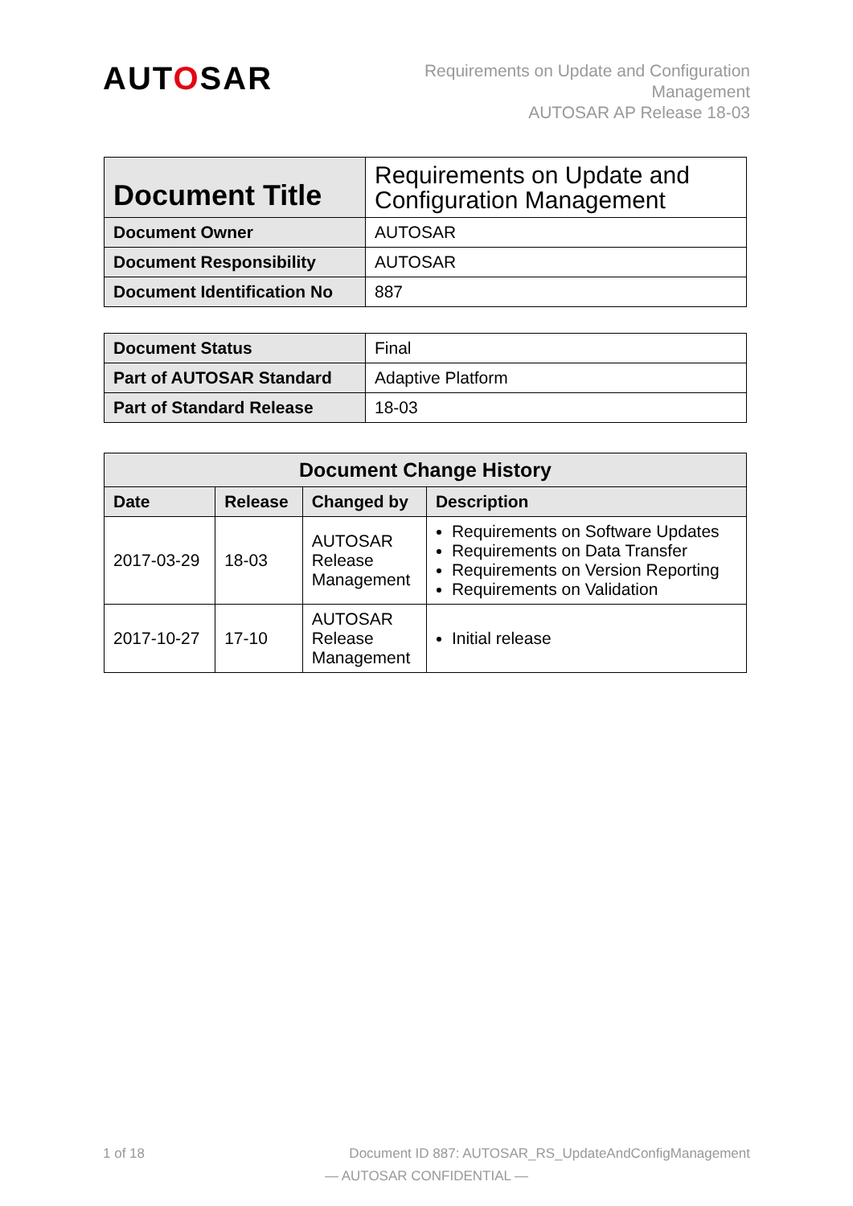AUTOSAR
Requirements on Update and Configuration
Management
AUTOSAR AP Release 18-03
| Document Title | Requirements on Update and Configuration Management |
| Document Owner | AUTOSAR |
| Document Responsibility | AUTOSAR |
| Document Identification No | 887 |
| Document Status | Final |
| Part of AUTOSAR Standard | Adaptive Platform |
| Part of Standard Release | 18-03 |
| Document Change History | | | |
| --- | --- | --- | --- |
| Date | Release | Changed by | Description |
| 2017-03-29 | 18-03 | AUTOSAR Release Management | Requirements on Software Updates Requirements on Data Transfer Requirements on Version Reporting Requirements on Validation |
| 2017-10-27 | 17-10 | AUTOSAR Release Management | Initial release |
1 of 18 Document ID 887: AUTOSAR_RS_UpdateAndConfigManagement
— AUTOSAR CONFIDENTIAL —